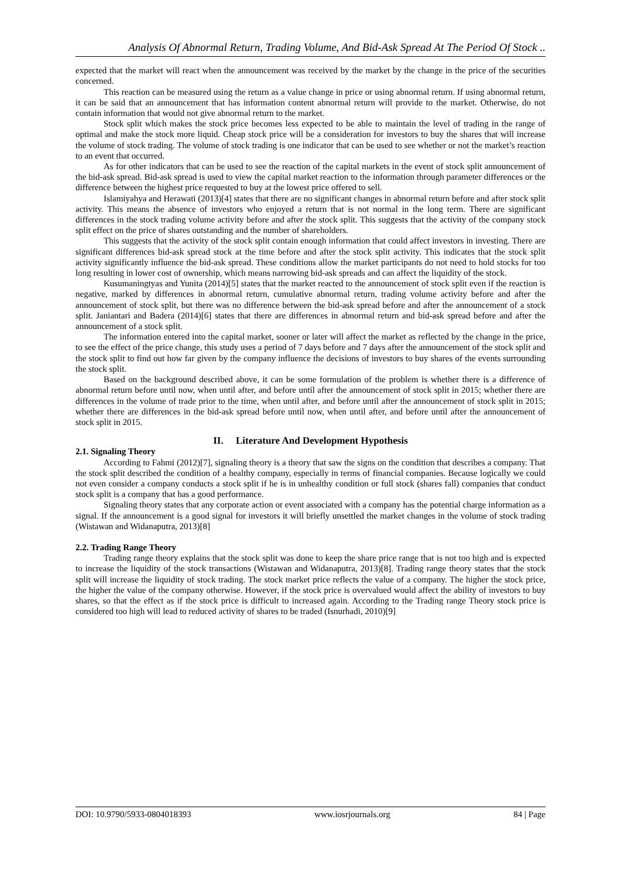Analysis Of Abnormal Return, Trading Volume, And Bid-Ask Spread At The Period Of Stock ..
expected that the market will react when the announcement was received by the market by the change in the price of the securities concerned.
This reaction can be measured using the return as a value change in price or using abnormal return. If using abnormal return, it can be said that an announcement that has information content abnormal return will provide to the market. Otherwise, do not contain information that would not give abnormal return to the market.
Stock split which makes the stock price becomes less expected to be able to maintain the level of trading in the range of optimal and make the stock more liquid. Cheap stock price will be a consideration for investors to buy the shares that will increase the volume of stock trading. The volume of stock trading is one indicator that can be used to see whether or not the market’s reaction to an event that occurred.
As for other indicators that can be used to see the reaction of the capital markets in the event of stock split announcement of the bid-ask spread. Bid-ask spread is used to view the capital market reaction to the information through parameter differences or the difference between the highest price requested to buy at the lowest price offered to sell.
Islamiyahya and Herawati (2013)[4] states that there are no significant changes in abnormal return before and after stock split activity. This means the absence of investors who enjoyed a return that is not normal in the long term. There are significant differences in the stock trading volume activity before and after the stock split. This suggests that the activity of the company stock split effect on the price of shares outstanding and the number of shareholders.
This suggests that the activity of the stock split contain enough information that could affect investors in investing. There are significant differences bid-ask spread stock at the time before and after the stock split activity. This indicates that the stock split activity significantly influence the bid-ask spread. These conditions allow the market participants do not need to hold stocks for too long resulting in lower cost of ownership, which means narrowing bid-ask spreads and can affect the liquidity of the stock.
Kusumaningtyas and Yunita (2014)[5] states that the market reacted to the announcement of stock split even if the reaction is negative, marked by differences in abnormal return, cumulative abnormal return, trading volume activity before and after the announcement of stock split, but there was no difference between the bid-ask spread before and after the announcement of a stock split. Janiantari and Badera (2014)[6] states that there are differences in abnormal return and bid-ask spread before and after the announcement of a stock split.
The information entered into the capital market, sooner or later will affect the market as reflected by the change in the price, to see the effect of the price change, this study uses a period of 7 days before and 7 days after the announcement of the stock split and the stock split to find out how far given by the company influence the decisions of investors to buy shares of the events surrounding the stock split.
Based on the background described above, it can be some formulation of the problem is whether there is a difference of abnormal return before until now, when until after, and before until after the announcement of stock split in 2015; whether there are differences in the volume of trade prior to the time, when until after, and before until after the announcement of stock split in 2015; whether there are differences in the bid-ask spread before until now, when until after, and before until after the announcement of stock split in 2015.
II. Literature And Development Hypothesis
2.1. Signaling Theory
According to Fahmi (2012)[7], signaling theory is a theory that saw the signs on the condition that describes a company. That the stock split described the condition of a healthy company, especially in terms of financial companies. Because logically we could not even consider a company conducts a stock split if he is in unhealthy condition or full stock (shares fall) companies that conduct stock split is a company that has a good performance.
Signaling theory states that any corporate action or event associated with a company has the potential charge information as a signal. If the announcement is a good signal for investors it will briefly unsettled the market changes in the volume of stock trading (Wistawan and Widanaputra, 2013)[8]
2.2. Trading Range Theory
Trading range theory explains that the stock split was done to keep the share price range that is not too high and is expected to increase the liquidity of the stock transactions (Wistawan and Widanaputra, 2013)[8]. Trading range theory states that the stock split will increase the liquidity of stock trading. The stock market price reflects the value of a company. The higher the stock price, the higher the value of the company otherwise. However, if the stock price is overvalued would affect the ability of investors to buy shares, so that the effect as if the stock price is difficult to increased again. According to the Trading range Theory stock price is considered too high will lead to reduced activity of shares to be traded (Isnurhadi, 2010)[9]
DOI: 10.9790/5933-0804018393 www.iosrjournals.org 84 | Page